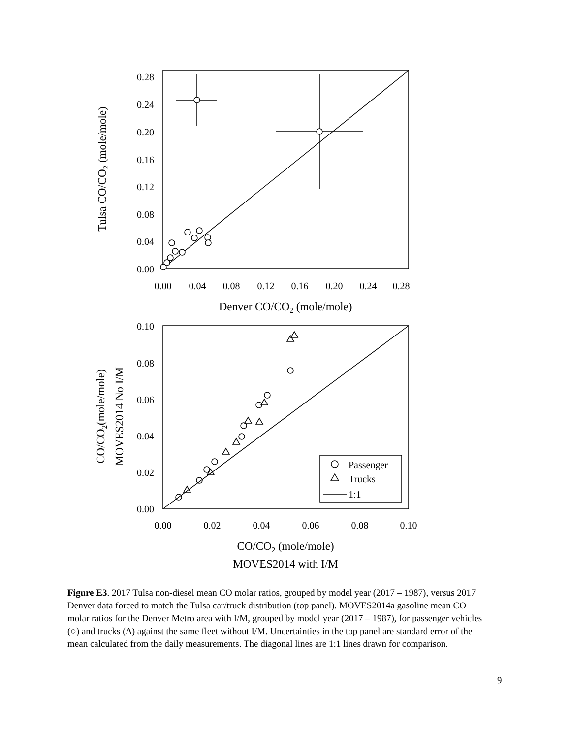0.28
0.24
0.20
0.16
0.12
0.08
0.04
0.00
0.10
0.08
0.06
0.04
0.02
0.00
0.00
0.04
0.08
0.12
0.16
0.20
0.24
0.28
Denver CO/CO2 (mole/mole)
0.00
0.02
0.04
0.06
0.08
0.10
CO/CO2 (mole/mole)
MOVES2014 with I/M
Tulsa CO/CO2 (mole/mole)
CO/CO2(mole/mole)
MOVES2014 No I/M
Passenger
Trucks
1:1
Figure E3. 2017 Tulsa non-diesel mean CO molar ratios, grouped by model year (2017 – 1987), versus 2017 Denver data forced to match the Tulsa car/truck distribution (top panel). MOVES2014a gasoline mean CO molar ratios for the Denver Metro area with I/M, grouped by model year (2017 – 1987), for passenger vehicles (○) and trucks (Δ) against the same fleet without I/M. Uncertainties in the top panel are standard error of the mean calculated from the daily measurements. The diagonal lines are 1:1 lines drawn for comparison.
9